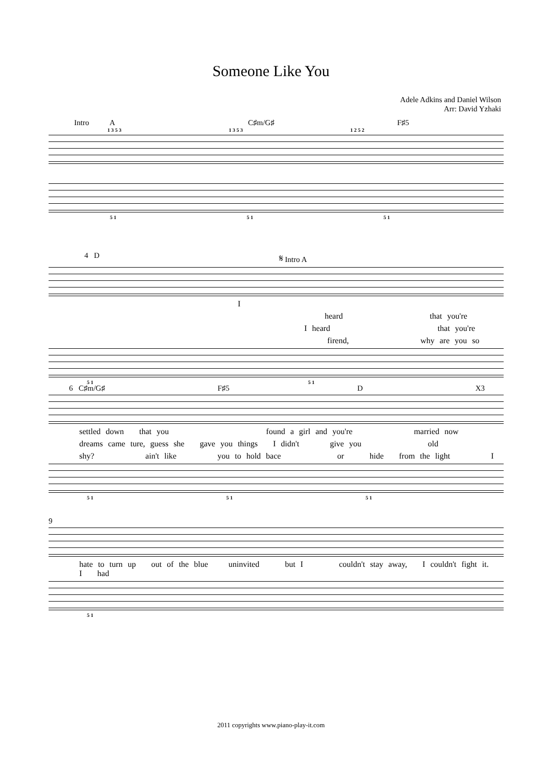Someone Like You
Adele Adkins and Daniel Wilson
Arr: David Yzhaki
Intro A C♯m/G♯ F♯5
1 3 5 3 1 3 5 3 1 2 5 2
5 1 5 1 5 1
4 D 𝄋 Intro A
I
heard that you're
I heard that you're
firend, why are you so
5 1 5 1
6 C♯m/G♯ F♯5 D X3
settled down that you found a girl and you're married now
dreams came ture, guess she gave you things I didn't give you old
shy? ain't like you to hold bace or hide from the light I
5 1 5 1 5 1
9
hate to turn up out of the blue uninvited but I couldn't stay away, I couldn't fight it. I had
5 1
2011 copyrights www.piano-play-it.com